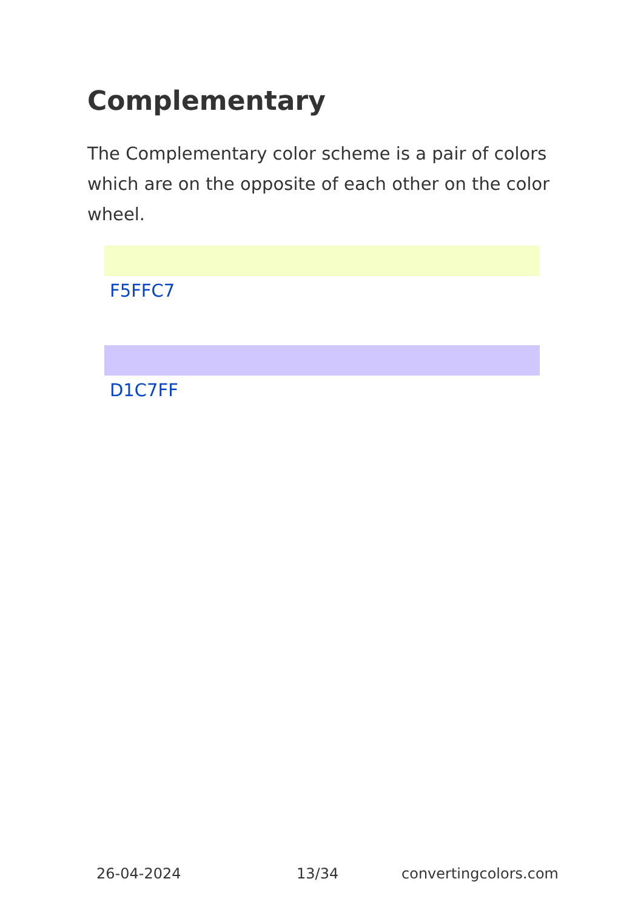Complementary
The Complementary color scheme is a pair of colors which are on the opposite of each other on the color wheel.
F5FFC7
D1C7FF
26-04-2024 13/34 convertingcolors.com